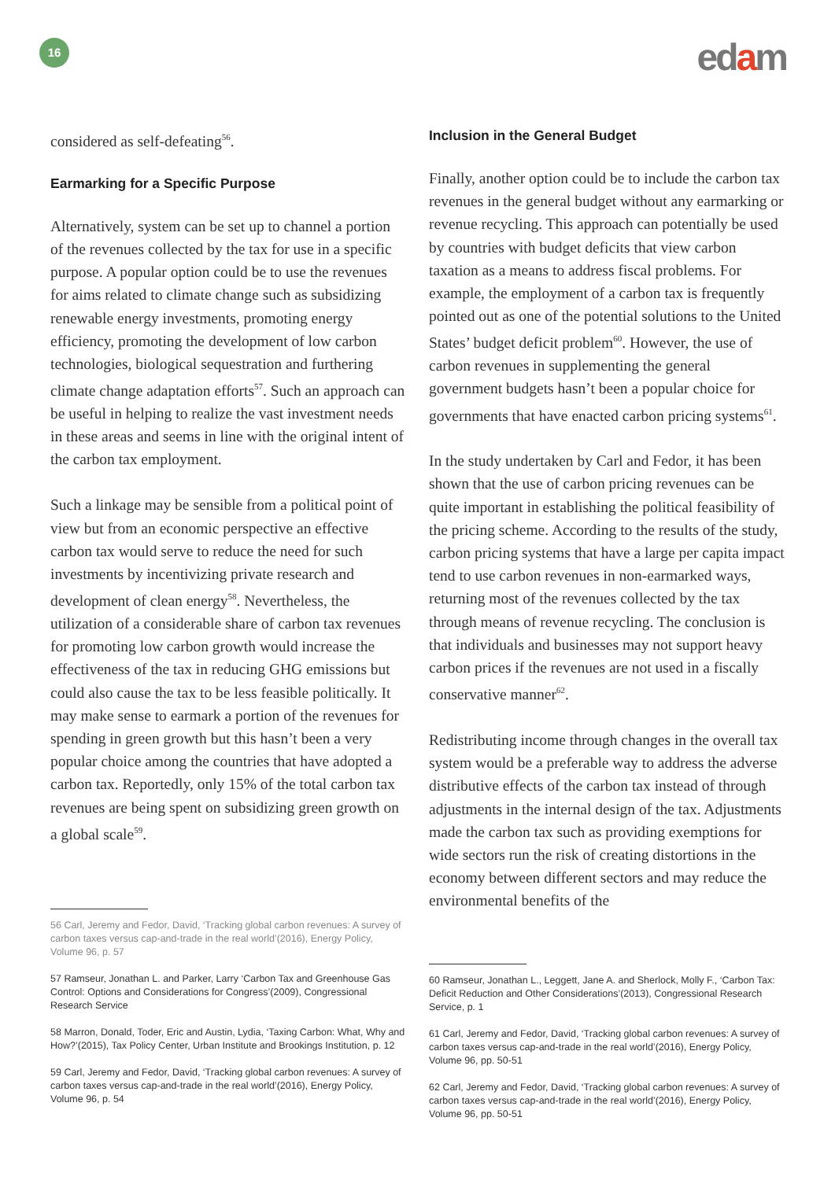16 edam
considered as self-defeating<sup>56</sup>.
Earmarking for a Specific Purpose
Alternatively, system can be set up to channel a portion of the revenues collected by the tax for use in a specific purpose. A popular option could be to use the revenues for aims related to climate change such as subsidizing renewable energy investments, promoting energy efficiency, promoting the development of low carbon technologies, biological sequestration and furthering climate change adaptation efforts<sup>57</sup>. Such an approach can be useful in helping to realize the vast investment needs in these areas and seems in line with the original intent of the carbon tax employment.
Such a linkage may be sensible from a political point of view but from an economic perspective an effective carbon tax would serve to reduce the need for such investments by incentivizing private research and development of clean energy<sup>58</sup>. Nevertheless, the utilization of a considerable share of carbon tax revenues for promoting low carbon growth would increase the effectiveness of the tax in reducing GHG emissions but could also cause the tax to be less feasible politically. It may make sense to earmark a portion of the revenues for spending in green growth but this hasn’t been a very popular choice among the countries that have adopted a carbon tax. Reportedly, only 15% of the total carbon tax revenues are being spent on subsidizing green growth on a global scale<sup>59</sup>.
56 Carl, Jeremy and Fedor, David, ‘Tracking global carbon revenues: A survey of carbon taxes versus cap-and-trade in the real world’(2016), Energy Policy, Volume 96, p. 57
57 Ramseur, Jonathan L. and Parker, Larry ‘Carbon Tax and Greenhouse Gas Control: Options and Considerations for Congress’(2009), Congressional Research Service
58 Marron, Donald, Toder, Eric and Austin, Lydia, ‘Taxing Carbon: What, Why and How?’(2015), Tax Policy Center, Urban Institute and Brookings Institution, p. 12
59 Carl, Jeremy and Fedor, David, ‘Tracking global carbon revenues: A survey of carbon taxes versus cap-and-trade in the real world’(2016), Energy Policy, Volume 96, p. 54
Inclusion in the General Budget
Finally, another option could be to include the carbon tax revenues in the general budget without any earmarking or revenue recycling. This approach can potentially be used by countries with budget deficits that view carbon taxation as a means to address fiscal problems. For example, the employment of a carbon tax is frequently pointed out as one of the potential solutions to the United States’ budget deficit problem<sup>60</sup>. However, the use of carbon revenues in supplementing the general government budgets hasn’t been a popular choice for governments that have enacted carbon pricing systems<sup>61</sup>.
In the study undertaken by Carl and Fedor, it has been shown that the use of carbon pricing revenues can be quite important in establishing the political feasibility of the pricing scheme. According to the results of the study, carbon pricing systems that have a large per capita impact tend to use carbon revenues in non-earmarked ways, returning most of the revenues collected by the tax through means of revenue recycling. The conclusion is that individuals and businesses may not support heavy carbon prices if the revenues are not used in a fiscally conservative manner<sup>62</sup>.
Redistributing income through changes in the overall tax system would be a preferable way to address the adverse distributive effects of the carbon tax instead of through adjustments in the internal design of the tax. Adjustments made the carbon tax such as providing exemptions for wide sectors run the risk of creating distortions in the economy between different sectors and may reduce the environmental benefits of the
60 Ramseur, Jonathan L., Leggett, Jane A. and Sherlock, Molly F., ‘Carbon Tax: Deficit Reduction and Other Considerations’(2013), Congressional Research Service, p. 1
61 Carl, Jeremy and Fedor, David, ‘Tracking global carbon revenues: A survey of carbon taxes versus cap-and-trade in the real world’(2016), Energy Policy, Volume 96, pp. 50-51
62 Carl, Jeremy and Fedor, David, ‘Tracking global carbon revenues: A survey of carbon taxes versus cap-and-trade in the real world’(2016), Energy Policy, Volume 96, pp. 50-51